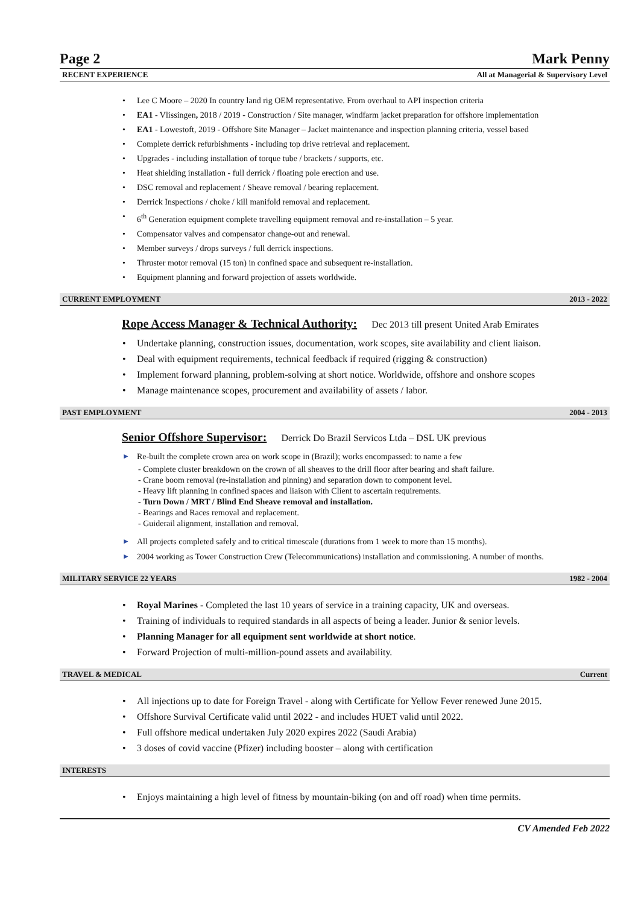Page 2 Mark Penny
RECENT EXPERIENCE All at Managerial & Supervisory Level
Lee C Moore – 2020 In country land rig OEM representative. From overhaul to API inspection criteria
EA1 - Vlissingen, 2018 / 2019 - Construction / Site manager, windfarm jacket preparation for offshore implementation
EA1 - Lowestoft, 2019 - Offshore Site Manager – Jacket maintenance and inspection planning criteria, vessel based
Complete derrick refurbishments - including top drive retrieval and replacement.
Upgrades - including installation of torque tube / brackets / supports, etc.
Heat shielding installation - full derrick / floating pole erection and use.
DSC removal and replacement / Sheave removal / bearing replacement.
Derrick Inspections / choke / kill manifold removal and replacement.
6<sup>th</sup> Generation equipment complete travelling equipment removal and re-installation – 5 year.
Compensator valves and compensator change-out and renewal.
Member surveys / drops surveys / full derrick inspections.
Thruster motor removal (15 ton) in confined space and subsequent re-installation.
Equipment planning and forward projection of assets worldwide.
CURRENT EMPLOYMENT 2013 - 2022
Rope Access Manager & Technical Authority: Dec 2013 till present United Arab Emirates
Undertake planning, construction issues, documentation, work scopes, site availability and client liaison.
Deal with equipment requirements, technical feedback if required (rigging & construction)
Implement forward planning, problem-solving at short notice. Worldwide, offshore and onshore scopes
Manage maintenance scopes, procurement and availability of assets / labor.
PAST EMPLOYMENT 2004 - 2013
Senior Offshore Supervisor: Derrick Do Brazil Servicos Ltda – DSL UK previous
Re-built the complete crown area on work scope in (Brazil); works encompassed: to name a few
- Complete cluster breakdown on the crown of all sheaves to the drill floor after bearing and shaft failure.
- Crane boom removal (re-installation and pinning) and separation down to component level.
- Heavy lift planning in confined spaces and liaison with Client to ascertain requirements.
- Turn Down / MRT / Blind End Sheave removal and installation.
- Bearings and Races removal and replacement.
- Guiderail alignment, installation and removal.
All projects completed safely and to critical timescale (durations from 1 week to more than 15 months).
2004 working as Tower Construction Crew (Telecommunications) installation and commissioning. A number of months.
MILITARY SERVICE 22 YEARS 1982 - 2004
Royal Marines - Completed the last 10 years of service in a training capacity, UK and overseas.
Training of individuals to required standards in all aspects of being a leader. Junior & senior levels.
Planning Manager for all equipment sent worldwide at short notice.
Forward Projection of multi-million-pound assets and availability.
TRAVEL & MEDICAL Current
All injections up to date for Foreign Travel - along with Certificate for Yellow Fever renewed June 2015.
Offshore Survival Certificate valid until 2022 - and includes HUET valid until 2022.
Full offshore medical undertaken July 2020 expires 2022 (Saudi Arabia)
3 doses of covid vaccine (Pfizer) including booster – along with certification
INTERESTS
Enjoys maintaining a high level of fitness by mountain-biking (on and off road) when time permits.
CV Amended Feb 2022